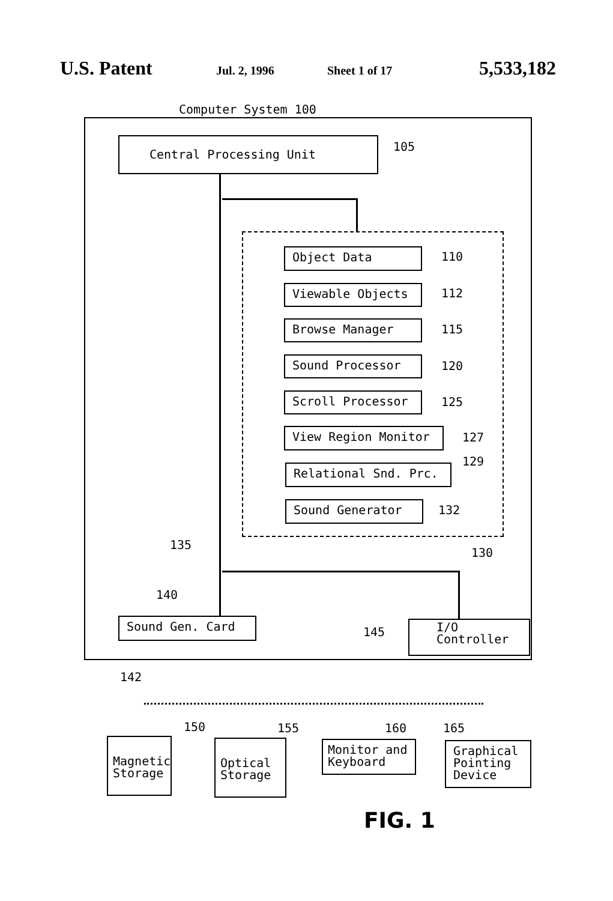U.S. Patent Jul. 2, 1996 Sheet 1 of 17 5,533,182
Computer System 100
Central Processing Unit 105
Object Data 110
Viewable Objects 112
Browse Manager 115
Sound Processor 120
Scroll Processor 125
View Region Monitor 127
129
Relational Snd. Prc.
Sound Generator 132
135
130
140
Sound Gen. Card
145
I/O
Controller
142
150 155 160 165
Magnetic Storage
Optical Storage
Monitor and Keyboard
Graphical Pointing Device
FIG. 1